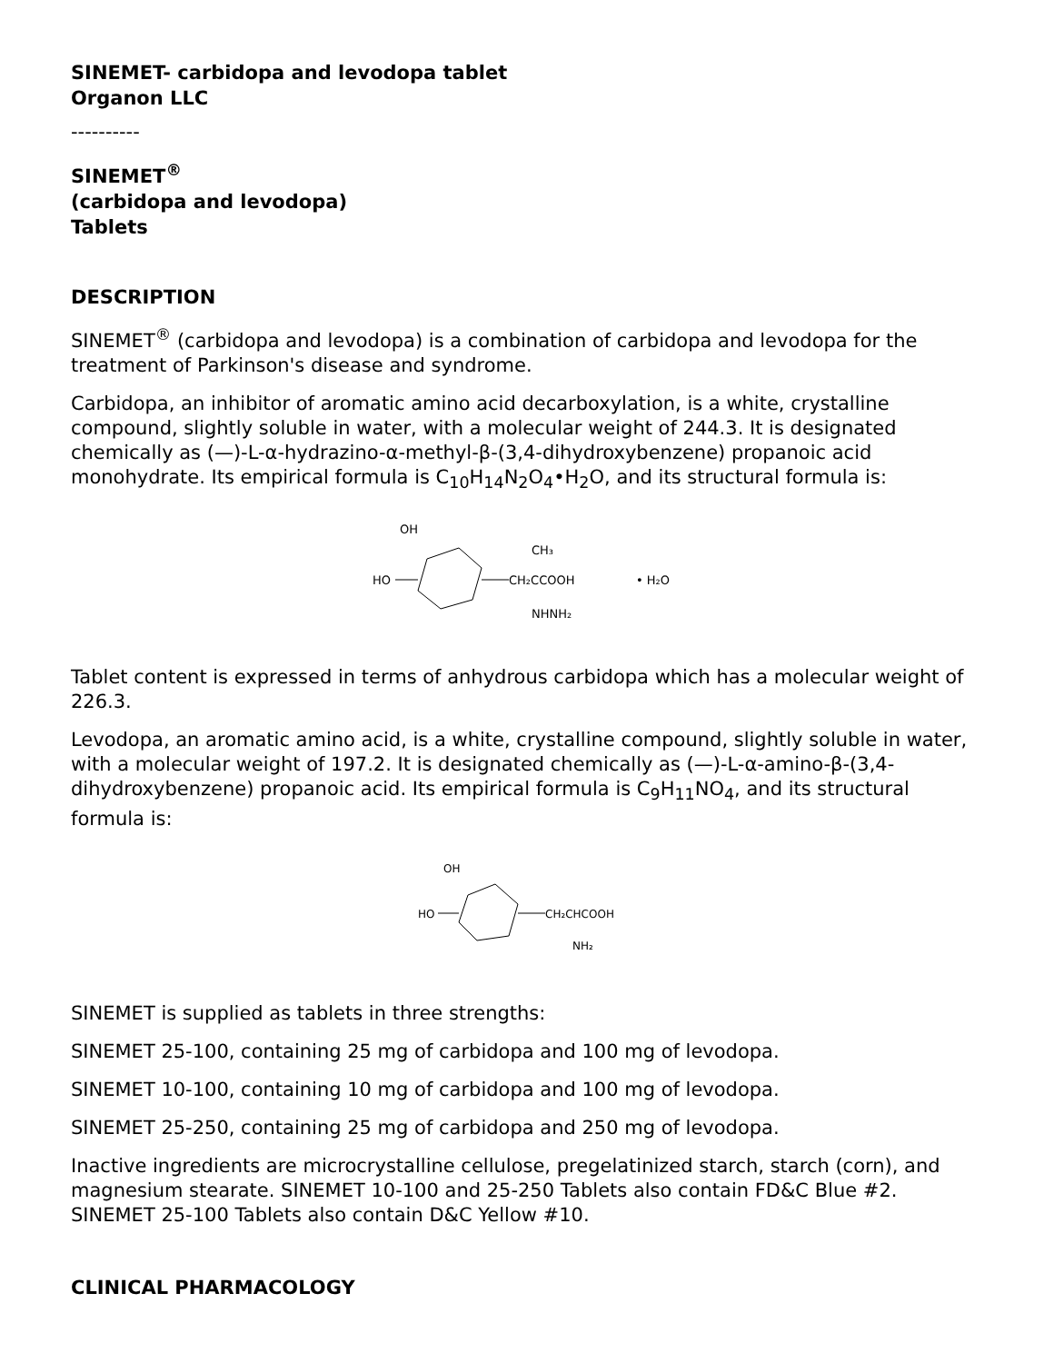SINEMET- carbidopa and levodopa tablet
Organon LLC
----------
SINEMET<sup>®</sup>
(carbidopa and levodopa)
Tablets
DESCRIPTION
SINEMET<sup>®</sup> (carbidopa and levodopa) is a combination of carbidopa and levodopa for the treatment of Parkinson's disease and syndrome.
Carbidopa, an inhibitor of aromatic amino acid decarboxylation, is a white, crystalline compound, slightly soluble in water, with a molecular weight of 244.3. It is designated chemically as (—)-L-α-hydrazino-α-methyl-β-(3,4-dihydroxybenzene) propanoic acid monohydrate. Its empirical formula is C<sub>10</sub>H<sub>14</sub>N<sub>2</sub>O<sub>4</sub>•H<sub>2</sub>O, and its structural formula is:
OH
HO
CH₂CCOOH
CH₃
NHNH₂
• H₂O
Tablet content is expressed in terms of anhydrous carbidopa which has a molecular weight of 226.3.
Levodopa, an aromatic amino acid, is a white, crystalline compound, slightly soluble in water, with a molecular weight of 197.2. It is designated chemically as (—)-L-α-amino-β-(3,4-dihydroxybenzene) propanoic acid. Its empirical formula is C<sub>9</sub>H<sub>11</sub>NO<sub>4</sub>, and its structural formula is:
OH
HO
CH₂CHCOOH
NH₂
SINEMET is supplied as tablets in three strengths:
SINEMET 25-100, containing 25 mg of carbidopa and 100 mg of levodopa.
SINEMET 10-100, containing 10 mg of carbidopa and 100 mg of levodopa.
SINEMET 25-250, containing 25 mg of carbidopa and 250 mg of levodopa.
Inactive ingredients are microcrystalline cellulose, pregelatinized starch, starch (corn), and magnesium stearate. SINEMET 10-100 and 25-250 Tablets also contain FD&C Blue #2. SINEMET 25-100 Tablets also contain D&C Yellow #10.
CLINICAL PHARMACOLOGY